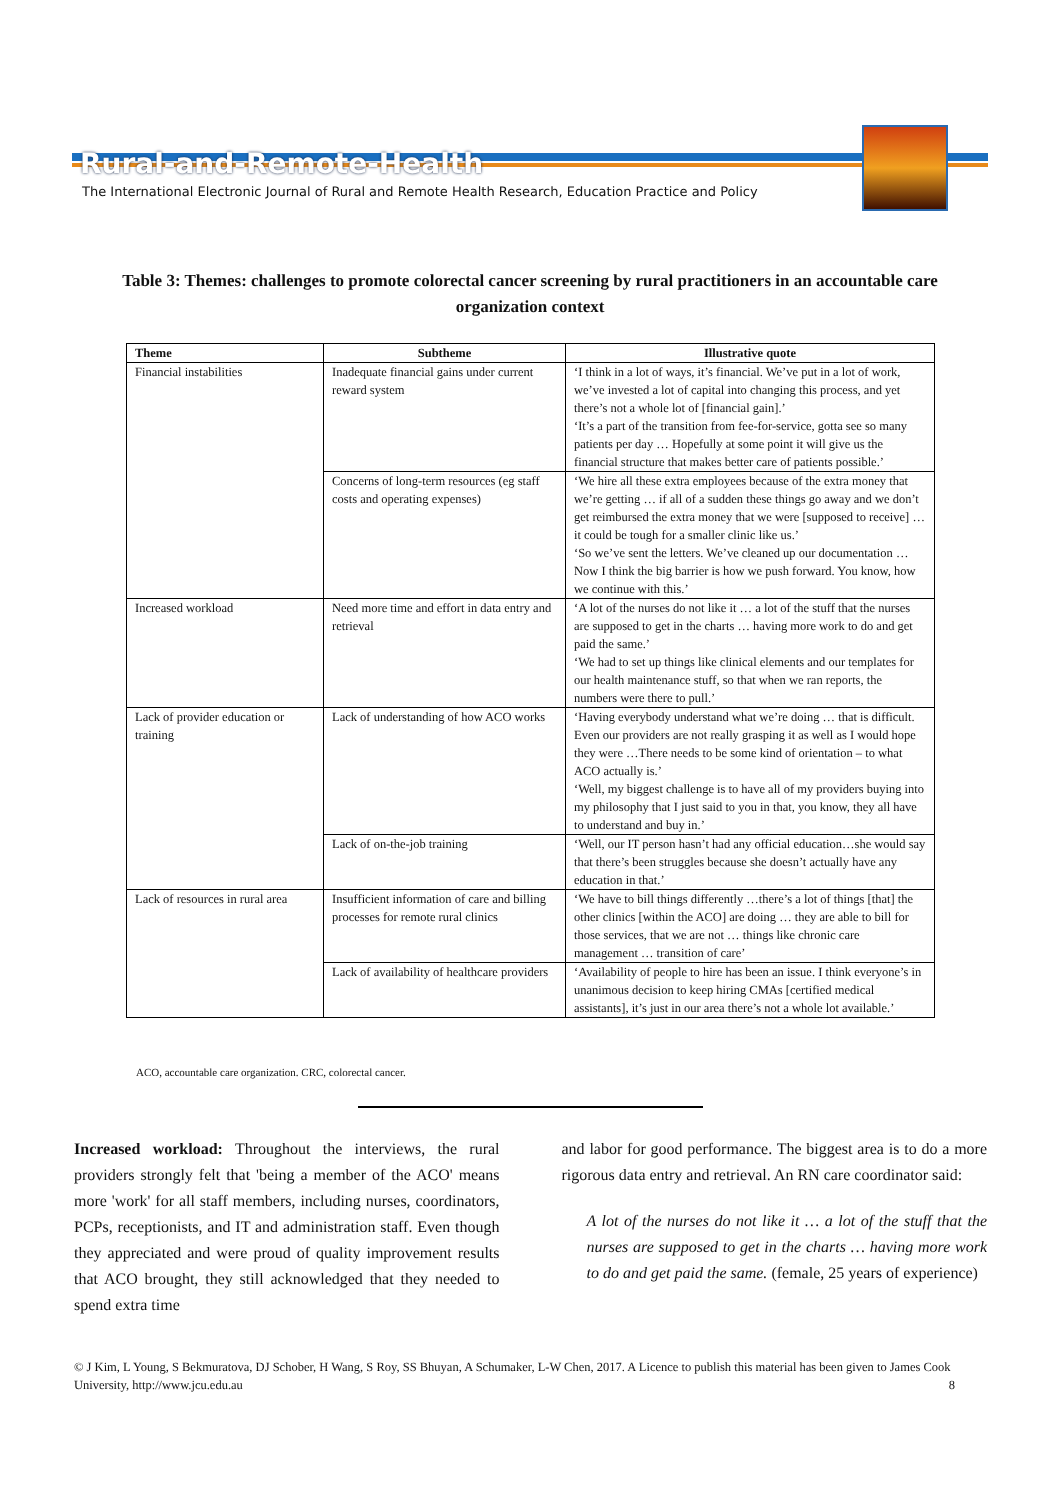Rural-and-Remote-Health
The International Electronic Journal of Rural and Remote Health Research, Education Practice and Policy
Table 3: Themes: challenges to promote colorectal cancer screening by rural practitioners in an accountable care organization context
| Theme | Subtheme | Illustrative quote |
| --- | --- | --- |
| Financial instabilities | Inadequate financial gains under current reward system | ‘I think in a lot of ways, it’s financial. We’ve put in a lot of work, we’ve invested a lot of capital into changing this process, and yet there’s not a whole lot of [financial gain].’ ‘It’s a part of the transition from fee-for-service, gotta see so many patients per day … Hopefully at some point it will give us the financial structure that makes better care of patients possible.’ |
| | Concerns of long-term resources (eg staff costs and operating expenses) | ‘We hire all these extra employees because of the extra money that we’re getting … if all of a sudden these things go away and we don’t get reimbursed the extra money that we were [supposed to receive] … it could be tough for a smaller clinic like us.’ ‘So we’ve sent the letters. We’ve cleaned up our documentation … Now I think the big barrier is how we push forward. You know, how we continue with this.’ |
| Increased workload | Need more time and effort in data entry and retrieval | ‘A lot of the nurses do not like it … a lot of the stuff that the nurses are supposed to get in the charts … having more work to do and get paid the same.’ ‘We had to set up things like clinical elements and our templates for our health maintenance stuff, so that when we ran reports, the numbers were there to pull.’ |
| Lack of provider education or training | Lack of understanding of how ACO works | ‘Having everybody understand what we’re doing … that is difficult. Even our providers are not really grasping it as well as I would hope they were …There needs to be some kind of orientation – to what ACO actually is.’ ‘Well, my biggest challenge is to have all of my providers buying into my philosophy that I just said to you in that, you know, they all have to understand and buy in.’ |
| | Lack of on-the-job training | ‘Well, our IT person hasn’t had any official education…she would say that there’s been struggles because she doesn’t actually have any education in that.’ |
| Lack of resources in rural area | Insufficient information of care and billing processes for remote rural clinics | ‘We have to bill things differently …there’s a lot of things [that] the other clinics [within the ACO] are doing … they are able to bill for those services, that we are not … things like chronic care management … transition of care’ |
| | Lack of availability of healthcare providers | ‘Availability of people to hire has been an issue. I think everyone’s in unanimous decision to keep hiring CMAs [certified medical assistants], it’s just in our area there’s not a whole lot available.’ |
ACO, accountable care organization. CRC, colorectal cancer.
Increased workload: Throughout the interviews, the rural providers strongly felt that 'being a member of the ACO' means more 'work' for all staff members, including nurses, coordinators, PCPs, receptionists, and IT and administration staff. Even though they appreciated and were proud of quality improvement results that ACO brought, they still acknowledged that they needed to spend extra time
and labor for good performance. The biggest area is to do a more rigorous data entry and retrieval. An RN care coordinator said:
A lot of the nurses do not like it … a lot of the stuff that the nurses are supposed to get in the charts … having more work to do and get paid the same. (female, 25 years of experience)
© J Kim, L Young, S Bekmuratova, DJ Schober, H Wang, S Roy, SS Bhuyan, A Schumaker, L-W Chen, 2017. A Licence to publish this material has been given to James Cook University, http://www.jcu.edu.au 8